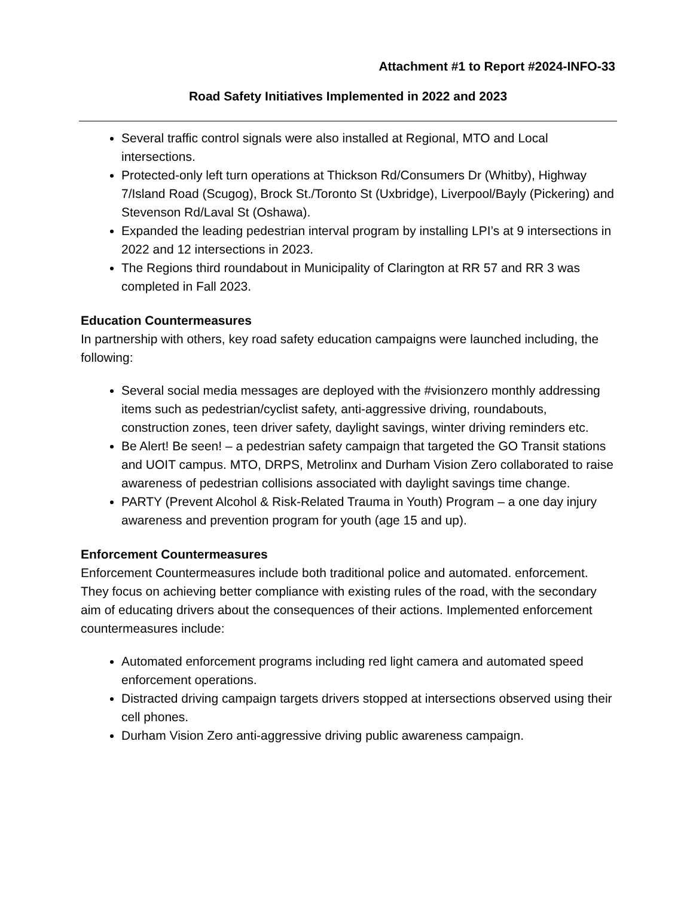Attachment #1 to Report #2024-INFO-33
Road Safety Initiatives Implemented in 2022 and 2023
Several traffic control signals were also installed at Regional, MTO and Local intersections.
Protected-only left turn operations at Thickson Rd/Consumers Dr (Whitby), Highway 7/Island Road (Scugog), Brock St./Toronto St (Uxbridge), Liverpool/Bayly (Pickering) and Stevenson Rd/Laval St (Oshawa).
Expanded the leading pedestrian interval program by installing LPI’s at 9 intersections in 2022 and 12 intersections in 2023.
The Regions third roundabout in Municipality of Clarington at RR 57 and RR 3 was completed in Fall 2023.
Education Countermeasures
In partnership with others, key road safety education campaigns were launched including, the following:
Several social media messages are deployed with the #visionzero monthly addressing items such as pedestrian/cyclist safety, anti-aggressive driving, roundabouts, construction zones, teen driver safety, daylight savings, winter driving reminders etc.
Be Alert! Be seen! – a pedestrian safety campaign that targeted the GO Transit stations and UOIT campus. MTO, DRPS, Metrolinx and Durham Vision Zero collaborated to raise awareness of pedestrian collisions associated with daylight savings time change.
PARTY (Prevent Alcohol & Risk-Related Trauma in Youth) Program – a one day injury awareness and prevention program for youth (age 15 and up).
Enforcement Countermeasures
Enforcement Countermeasures include both traditional police and automated. enforcement. They focus on achieving better compliance with existing rules of the road, with the secondary aim of educating drivers about the consequences of their actions. Implemented enforcement countermeasures include:
Automated enforcement programs including red light camera and automated speed enforcement operations.
Distracted driving campaign targets drivers stopped at intersections observed using their cell phones.
Durham Vision Zero anti-aggressive driving public awareness campaign.